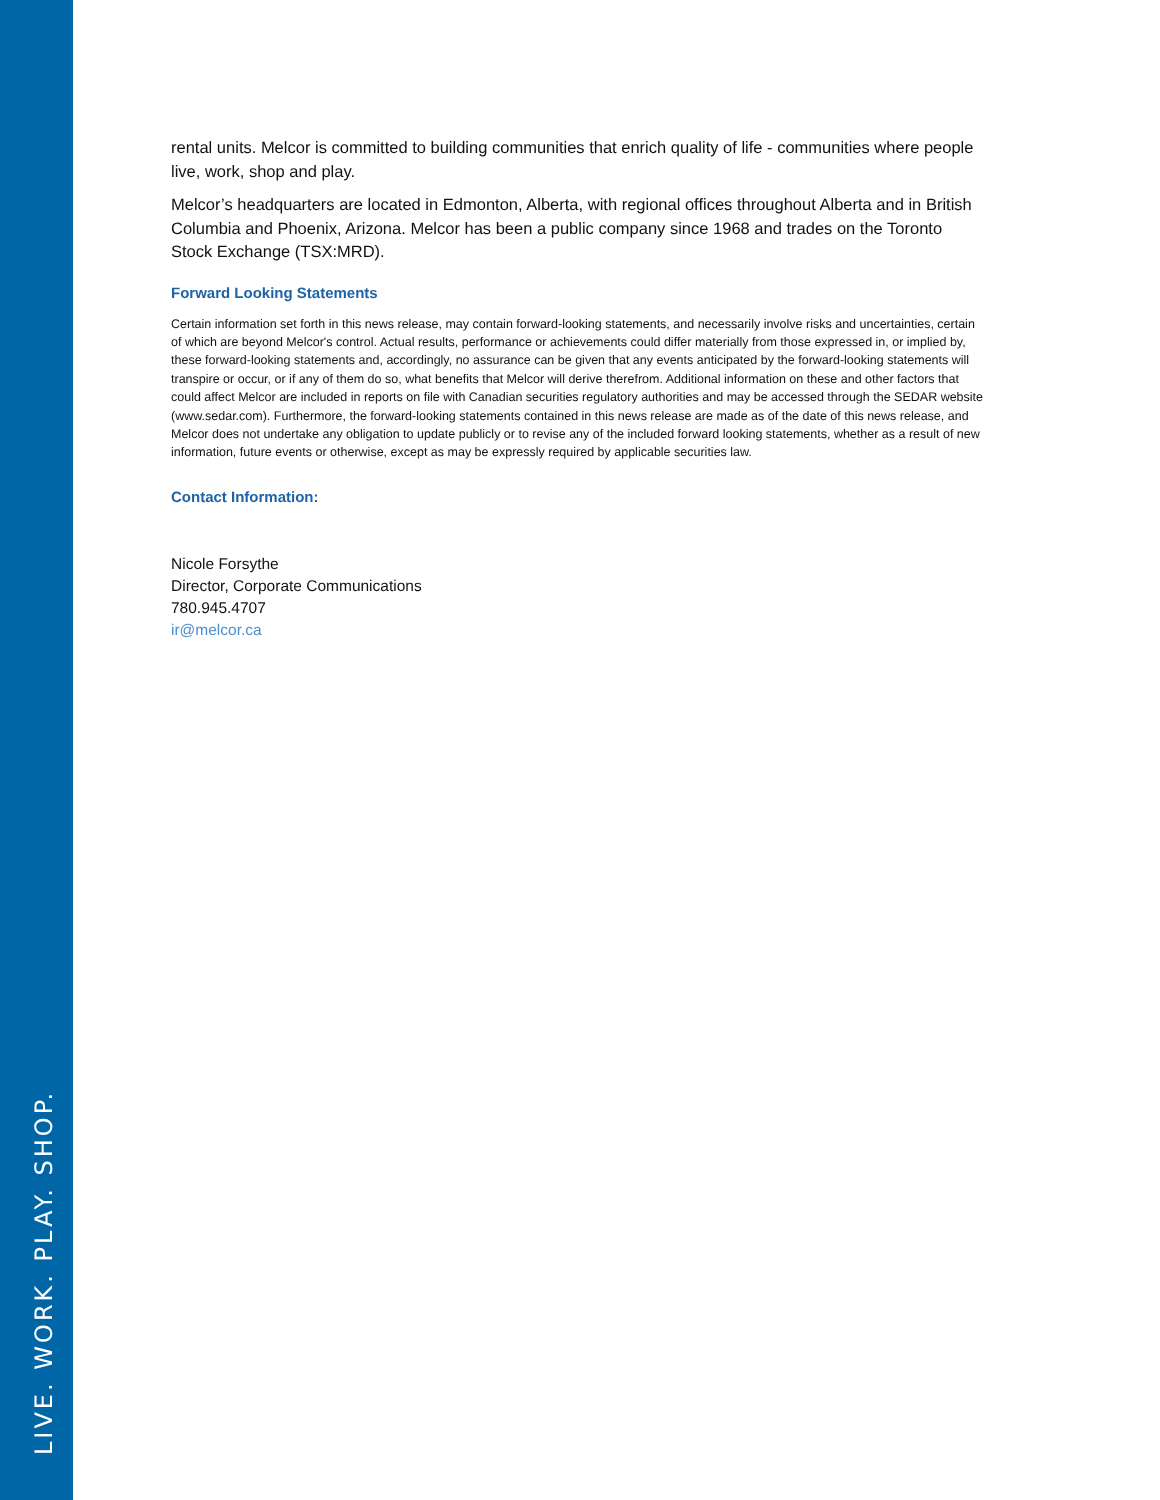LIVE. WORK. PLAY. SHOP.
rental units. Melcor is committed to building communities that enrich quality of life - communities where people live, work, shop and play.
Melcor’s headquarters are located in Edmonton, Alberta, with regional offices throughout Alberta and in British Columbia and Phoenix, Arizona. Melcor has been a public company since 1968 and trades on the Toronto Stock Exchange (TSX:MRD).
Forward Looking Statements
Certain information set forth in this news release, may contain forward-looking statements, and necessarily involve risks and uncertainties, certain of which are beyond Melcor's control. Actual results, performance or achievements could differ materially from those expressed in, or implied by, these forward-looking statements and, accordingly, no assurance can be given that any events anticipated by the forward-looking statements will transpire or occur, or if any of them do so, what benefits that Melcor will derive therefrom. Additional information on these and other factors that could affect Melcor are included in reports on file with Canadian securities regulatory authorities and may be accessed through the SEDAR website (www.sedar.com). Furthermore, the forward-looking statements contained in this news release are made as of the date of this news release, and Melcor does not undertake any obligation to update publicly or to revise any of the included forward looking statements, whether as a result of new information, future events or otherwise, except as may be expressly required by applicable securities law.
Contact Information:
Nicole Forsythe
Director, Corporate Communications
780.945.4707
ir@melcor.ca